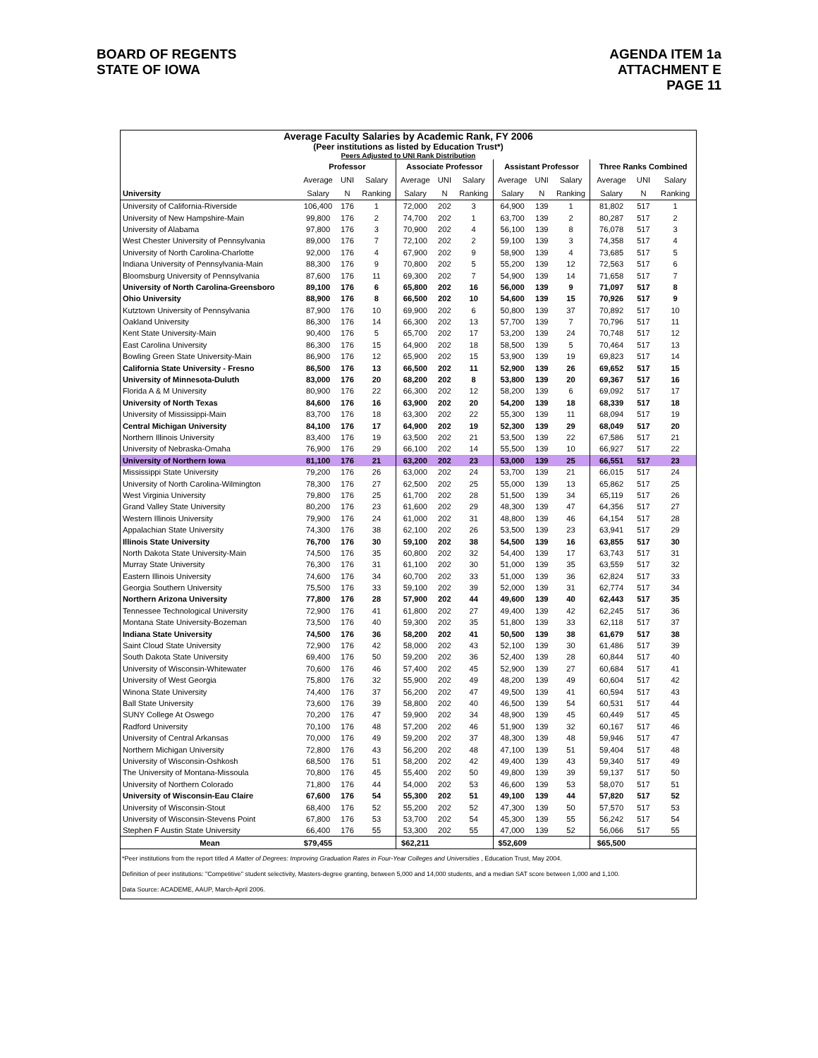BOARD OF REGENTS
STATE OF IOWA
AGENDA ITEM 1a
ATTACHMENT E
PAGE 11
Average Faculty Salaries by Academic Rank, FY 2006
(Peer institutions as listed by Education Trust*)
Peers Adjusted to UNI Rank Distribution
| | Professor | | | Associate Professor | | | Assistant Professor | | | Three Ranks Combined | | |
| | Average | UNI | Salary | Average | UNI | Salary | Average | UNI | Salary | Average | UNI | Salary |
| University | Salary | N | Ranking | Salary | N | Ranking | Salary | N | Ranking | Salary | N | Ranking |
| University of California-Riverside | 106,400 | 176 | 1 | 72,000 | 202 | 3 | 64,900 | 139 | 1 | 81,802 | 517 | 1 |
| University of New Hampshire-Main | 99,800 | 176 | 2 | 74,700 | 202 | 1 | 63,700 | 139 | 2 | 80,287 | 517 | 2 |
| University of Alabama | 97,800 | 176 | 3 | 70,900 | 202 | 4 | 56,100 | 139 | 8 | 76,078 | 517 | 3 |
| West Chester University of Pennsylvania | 89,000 | 176 | 7 | 72,100 | 202 | 2 | 59,100 | 139 | 3 | 74,358 | 517 | 4 |
| University of North Carolina-Charlotte | 92,000 | 176 | 4 | 67,900 | 202 | 9 | 58,900 | 139 | 4 | 73,685 | 517 | 5 |
| Indiana University of Pennsylvania-Main | 88,300 | 176 | 9 | 70,800 | 202 | 5 | 55,200 | 139 | 12 | 72,563 | 517 | 6 |
| Bloomsburg University of Pennsylvania | 87,600 | 176 | 11 | 69,300 | 202 | 7 | 54,900 | 139 | 14 | 71,658 | 517 | 7 |
| University of North Carolina-Greensboro | 89,100 | 176 | 6 | 65,800 | 202 | 16 | 56,000 | 139 | 9 | 71,097 | 517 | 8 |
| Ohio University | 88,900 | 176 | 8 | 66,500 | 202 | 10 | 54,600 | 139 | 15 | 70,926 | 517 | 9 |
| Kutztown University of Pennsylvania | 87,900 | 176 | 10 | 69,900 | 202 | 6 | 50,800 | 139 | 37 | 70,892 | 517 | 10 |
| Oakland University | 86,300 | 176 | 14 | 66,300 | 202 | 13 | 57,700 | 139 | 7 | 70,796 | 517 | 11 |
| Kent State University-Main | 90,400 | 176 | 5 | 65,700 | 202 | 17 | 53,200 | 139 | 24 | 70,748 | 517 | 12 |
| East Carolina University | 86,300 | 176 | 15 | 64,900 | 202 | 18 | 58,500 | 139 | 5 | 70,464 | 517 | 13 |
| Bowling Green State University-Main | 86,900 | 176 | 12 | 65,900 | 202 | 15 | 53,900 | 139 | 19 | 69,823 | 517 | 14 |
| California State University - Fresno | 86,500 | 176 | 13 | 66,500 | 202 | 11 | 52,900 | 139 | 26 | 69,652 | 517 | 15 |
| University of Minnesota-Duluth | 83,000 | 176 | 20 | 68,200 | 202 | 8 | 53,800 | 139 | 20 | 69,367 | 517 | 16 |
| Florida A & M University | 80,900 | 176 | 22 | 66,300 | 202 | 12 | 58,200 | 139 | 6 | 69,092 | 517 | 17 |
| University of North Texas | 84,600 | 176 | 16 | 63,900 | 202 | 20 | 54,200 | 139 | 18 | 68,339 | 517 | 18 |
| University of Mississippi-Main | 83,700 | 176 | 18 | 63,300 | 202 | 22 | 55,300 | 139 | 11 | 68,094 | 517 | 19 |
| Central Michigan University | 84,100 | 176 | 17 | 64,900 | 202 | 19 | 52,300 | 139 | 29 | 68,049 | 517 | 20 |
| Northern Illinois University | 83,400 | 176 | 19 | 63,500 | 202 | 21 | 53,500 | 139 | 22 | 67,586 | 517 | 21 |
| University of Nebraska-Omaha | 76,900 | 176 | 29 | 66,100 | 202 | 14 | 55,500 | 139 | 10 | 66,927 | 517 | 22 |
| University of Northern Iowa | 81,100 | 176 | 21 | 63,200 | 202 | 23 | 53,000 | 139 | 25 | 66,551 | 517 | 23 |
| Mississippi State University | 79,200 | 176 | 26 | 63,000 | 202 | 24 | 53,700 | 139 | 21 | 66,015 | 517 | 24 |
| University of North Carolina-Wilmington | 78,300 | 176 | 27 | 62,500 | 202 | 25 | 55,000 | 139 | 13 | 65,862 | 517 | 25 |
| West Virginia University | 79,800 | 176 | 25 | 61,700 | 202 | 28 | 51,500 | 139 | 34 | 65,119 | 517 | 26 |
| Grand Valley State University | 80,200 | 176 | 23 | 61,600 | 202 | 29 | 48,300 | 139 | 47 | 64,356 | 517 | 27 |
| Western Illinois University | 79,900 | 176 | 24 | 61,000 | 202 | 31 | 48,800 | 139 | 46 | 64,154 | 517 | 28 |
| Appalachian State University | 74,300 | 176 | 38 | 62,100 | 202 | 26 | 53,500 | 139 | 23 | 63,941 | 517 | 29 |
| Illinois State University | 76,700 | 176 | 30 | 59,100 | 202 | 38 | 54,500 | 139 | 16 | 63,855 | 517 | 30 |
| North Dakota State University-Main | 74,500 | 176 | 35 | 60,800 | 202 | 32 | 54,400 | 139 | 17 | 63,743 | 517 | 31 |
| Murray State University | 76,300 | 176 | 31 | 61,100 | 202 | 30 | 51,000 | 139 | 35 | 63,559 | 517 | 32 |
| Eastern Illinois University | 74,600 | 176 | 34 | 60,700 | 202 | 33 | 51,000 | 139 | 36 | 62,824 | 517 | 33 |
| Georgia Southern University | 75,500 | 176 | 33 | 59,100 | 202 | 39 | 52,000 | 139 | 31 | 62,774 | 517 | 34 |
| Northern Arizona University | 77,800 | 176 | 28 | 57,900 | 202 | 44 | 49,600 | 139 | 40 | 62,443 | 517 | 35 |
| Tennessee Technological University | 72,900 | 176 | 41 | 61,800 | 202 | 27 | 49,400 | 139 | 42 | 62,245 | 517 | 36 |
| Montana State University-Bozeman | 73,500 | 176 | 40 | 59,300 | 202 | 35 | 51,800 | 139 | 33 | 62,118 | 517 | 37 |
| Indiana State University | 74,500 | 176 | 36 | 58,200 | 202 | 41 | 50,500 | 139 | 38 | 61,679 | 517 | 38 |
| Saint Cloud State University | 72,900 | 176 | 42 | 58,000 | 202 | 43 | 52,100 | 139 | 30 | 61,486 | 517 | 39 |
| South Dakota State University | 69,400 | 176 | 50 | 59,200 | 202 | 36 | 52,400 | 139 | 28 | 60,844 | 517 | 40 |
| University of Wisconsin-Whitewater | 70,600 | 176 | 46 | 57,400 | 202 | 45 | 52,900 | 139 | 27 | 60,684 | 517 | 41 |
| University of West Georgia | 75,800 | 176 | 32 | 55,900 | 202 | 49 | 48,200 | 139 | 49 | 60,604 | 517 | 42 |
| Winona State University | 74,400 | 176 | 37 | 56,200 | 202 | 47 | 49,500 | 139 | 41 | 60,594 | 517 | 43 |
| Ball State University | 73,600 | 176 | 39 | 58,800 | 202 | 40 | 46,500 | 139 | 54 | 60,531 | 517 | 44 |
| SUNY College At Oswego | 70,200 | 176 | 47 | 59,900 | 202 | 34 | 48,900 | 139 | 45 | 60,449 | 517 | 45 |
| Radford University | 70,100 | 176 | 48 | 57,200 | 202 | 46 | 51,900 | 139 | 32 | 60,167 | 517 | 46 |
| University of Central Arkansas | 70,000 | 176 | 49 | 59,200 | 202 | 37 | 48,300 | 139 | 48 | 59,946 | 517 | 47 |
| Northern Michigan University | 72,800 | 176 | 43 | 56,200 | 202 | 48 | 47,100 | 139 | 51 | 59,404 | 517 | 48 |
| University of Wisconsin-Oshkosh | 68,500 | 176 | 51 | 58,200 | 202 | 42 | 49,400 | 139 | 43 | 59,340 | 517 | 49 |
| The University of Montana-Missoula | 70,800 | 176 | 45 | 55,400 | 202 | 50 | 49,800 | 139 | 39 | 59,137 | 517 | 50 |
| University of Northern Colorado | 71,800 | 176 | 44 | 54,000 | 202 | 53 | 46,600 | 139 | 53 | 58,070 | 517 | 51 |
| University of Wisconsin-Eau Claire | 67,600 | 176 | 54 | 55,300 | 202 | 51 | 49,100 | 139 | 44 | 57,820 | 517 | 52 |
| University of Wisconsin-Stout | 68,400 | 176 | 52 | 55,200 | 202 | 52 | 47,300 | 139 | 50 | 57,570 | 517 | 53 |
| University of Wisconsin-Stevens Point | 67,800 | 176 | 53 | 53,700 | 202 | 54 | 45,300 | 139 | 55 | 56,242 | 517 | 54 |
| Stephen F Austin State University | 66,400 | 176 | 55 | 53,300 | 202 | 55 | 47,000 | 139 | 52 | 56,066 | 517 | 55 |
| Mean | $79,455 | | | $62,211 | | | $52,609 | | | $65,500 | | |
*Peer institutions from the report titled A Matter of Degrees: Improving Graduation Rates in Four-Year Colleges and Universities , Education Trust, May 2004.
Definition of peer institutions: "Competitive" student selectivity, Masters-degree granting, between 5,000 and 14,000 students, and a median SAT score between 1,000 and 1,100.
Data Source: ACADEME, AAUP, March-April 2006.